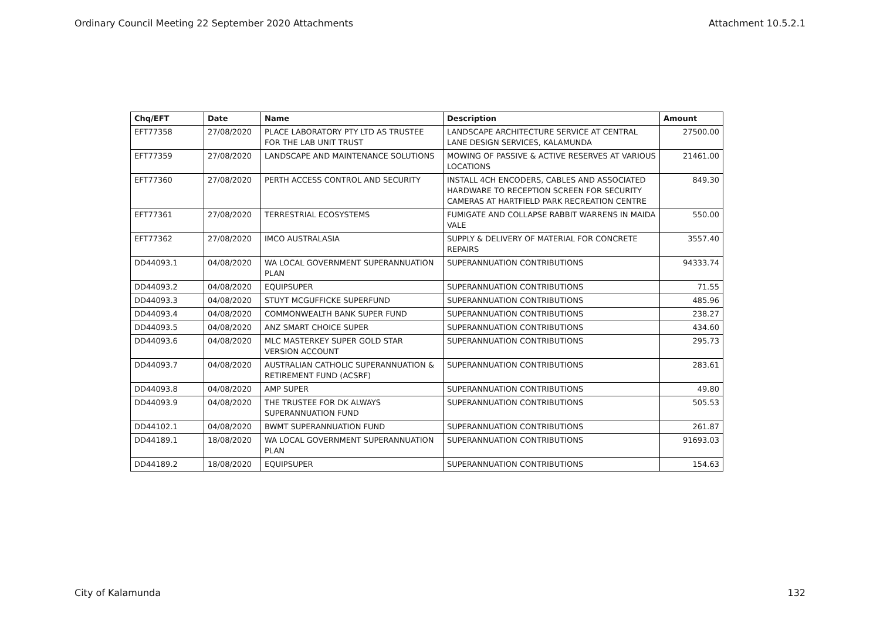Ordinary Council Meeting 22 September 2020 Attachments Attachment 10.5.2.1
| Chq/EFT | Date | Name | Description | Amount |
| --- | --- | --- | --- | --- |
| EFT77358 | 27/08/2020 | PLACE LABORATORY PTY LTD AS TRUSTEE FOR THE LAB UNIT TRUST | LANDSCAPE ARCHITECTURE SERVICE AT CENTRAL LANE DESIGN SERVICES, KALAMUNDA | 27500.00 |
| EFT77359 | 27/08/2020 | LANDSCAPE AND MAINTENANCE SOLUTIONS | MOWING OF PASSIVE & ACTIVE RESERVES AT VARIOUS LOCATIONS | 21461.00 |
| EFT77360 | 27/08/2020 | PERTH ACCESS CONTROL AND SECURITY | INSTALL 4CH ENCODERS, CABLES AND ASSOCIATED HARDWARE TO RECEPTION SCREEN FOR SECURITY CAMERAS AT HARTFIELD PARK RECREATION CENTRE | 849.30 |
| EFT77361 | 27/08/2020 | TERRESTRIAL ECOSYSTEMS | FUMIGATE AND COLLAPSE RABBIT WARRENS IN MAIDA VALE | 550.00 |
| EFT77362 | 27/08/2020 | IMCO AUSTRALASIA | SUPPLY & DELIVERY OF MATERIAL FOR CONCRETE REPAIRS | 3557.40 |
| DD44093.1 | 04/08/2020 | WA LOCAL GOVERNMENT SUPERANNUATION PLAN | SUPERANNUATION CONTRIBUTIONS | 94333.74 |
| DD44093.2 | 04/08/2020 | EQUIPSUPER | SUPERANNUATION CONTRIBUTIONS | 71.55 |
| DD44093.3 | 04/08/2020 | STUYT MCGUFFICKE SUPERFUND | SUPERANNUATION CONTRIBUTIONS | 485.96 |
| DD44093.4 | 04/08/2020 | COMMONWEALTH BANK SUPER FUND | SUPERANNUATION CONTRIBUTIONS | 238.27 |
| DD44093.5 | 04/08/2020 | ANZ SMART CHOICE SUPER | SUPERANNUATION CONTRIBUTIONS | 434.60 |
| DD44093.6 | 04/08/2020 | MLC MASTERKEY SUPER GOLD STAR VERSION ACCOUNT | SUPERANNUATION CONTRIBUTIONS | 295.73 |
| DD44093.7 | 04/08/2020 | AUSTRALIAN CATHOLIC SUPERANNUATION & RETIREMENT FUND (ACSRF) | SUPERANNUATION CONTRIBUTIONS | 283.61 |
| DD44093.8 | 04/08/2020 | AMP SUPER | SUPERANNUATION CONTRIBUTIONS | 49.80 |
| DD44093.9 | 04/08/2020 | THE TRUSTEE FOR DK ALWAYS SUPERANNUATION FUND | SUPERANNUATION CONTRIBUTIONS | 505.53 |
| DD44102.1 | 04/08/2020 | BWMT SUPERANNUATION FUND | SUPERANNUATION CONTRIBUTIONS | 261.87 |
| DD44189.1 | 18/08/2020 | WA LOCAL GOVERNMENT SUPERANNUATION PLAN | SUPERANNUATION CONTRIBUTIONS | 91693.03 |
| DD44189.2 | 18/08/2020 | EQUIPSUPER | SUPERANNUATION CONTRIBUTIONS | 154.63 |
City of Kalamunda 132